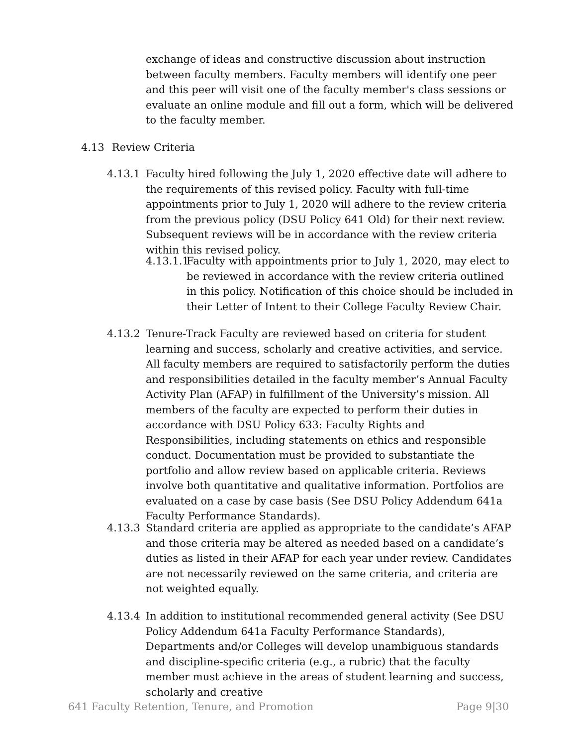exchange of ideas and constructive discussion about instruction between faculty members. Faculty members will identify one peer and this peer will visit one of the faculty member's class sessions or evaluate an online module and fill out a form, which will be delivered to the faculty member.
4.13 Review Criteria
4.13.1 Faculty hired following the July 1, 2020 effective date will adhere to the requirements of this revised policy. Faculty with full-time appointments prior to July 1, 2020 will adhere to the review criteria from the previous policy (DSU Policy 641 Old) for their next review. Subsequent reviews will be in accordance with the review criteria within this revised policy.
4.13.1.1 Faculty with appointments prior to July 1, 2020, may elect to be reviewed in accordance with the review criteria outlined in this policy. Notification of this choice should be included in their Letter of Intent to their College Faculty Review Chair.
4.13.2 Tenure-Track Faculty are reviewed based on criteria for student learning and success, scholarly and creative activities, and service. All faculty members are required to satisfactorily perform the duties and responsibilities detailed in the faculty member’s Annual Faculty Activity Plan (AFAP) in fulfillment of the University’s mission. All members of the faculty are expected to perform their duties in accordance with DSU Policy 633: Faculty Rights and Responsibilities, including statements on ethics and responsible conduct. Documentation must be provided to substantiate the portfolio and allow review based on applicable criteria. Reviews involve both quantitative and qualitative information. Portfolios are evaluated on a case by case basis (See DSU Policy Addendum 641a Faculty Performance Standards).
4.13.3 Standard criteria are applied as appropriate to the candidate’s AFAP and those criteria may be altered as needed based on a candidate’s duties as listed in their AFAP for each year under review. Candidates are not necessarily reviewed on the same criteria, and criteria are not weighted equally.
4.13.4 In addition to institutional recommended general activity (See DSU Policy Addendum 641a Faculty Performance Standards), Departments and/or Colleges will develop unambiguous standards and discipline-specific criteria (e.g., a rubric) that the faculty member must achieve in the areas of student learning and success, scholarly and creative
641 Faculty Retention, Tenure, and Promotion Page 9|30